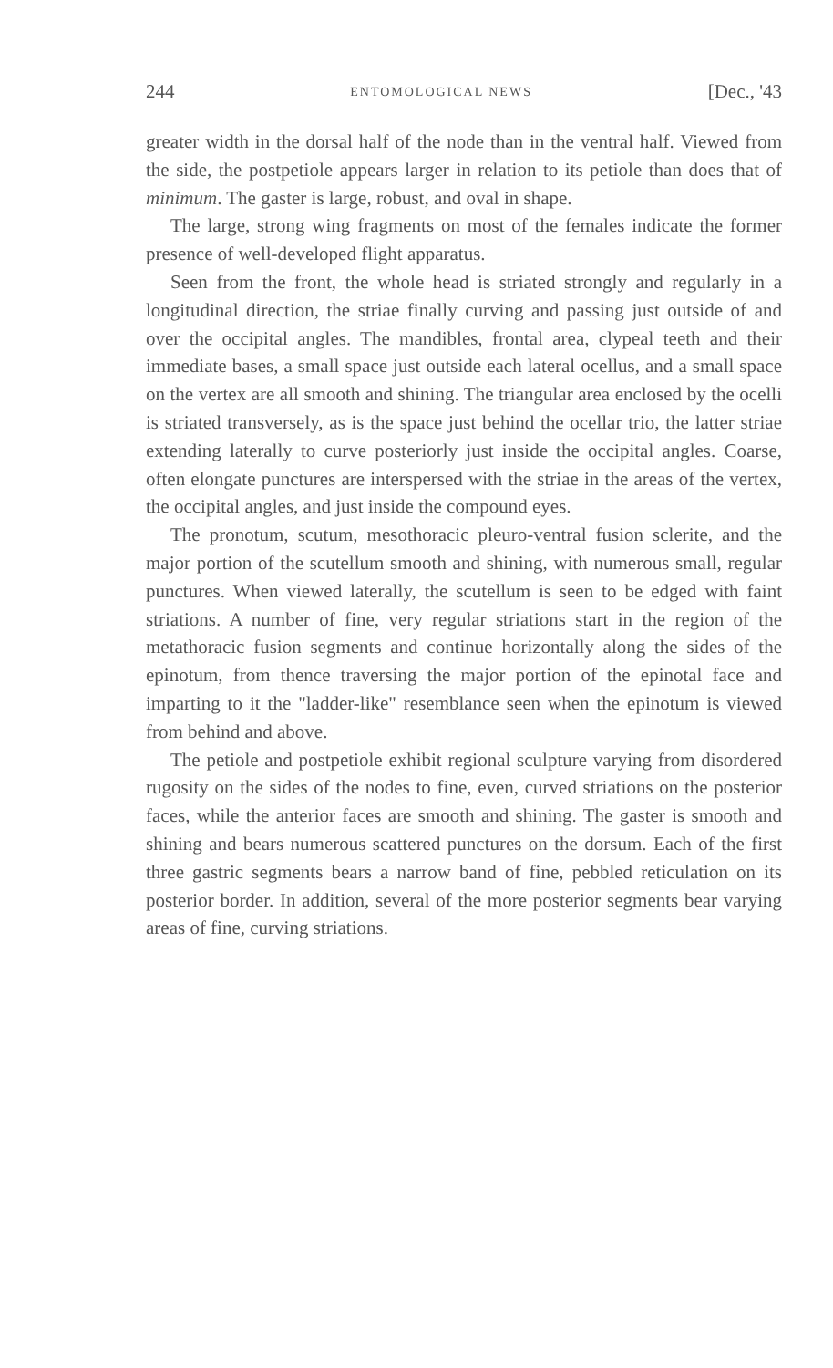244 ENTOMOLOGICAL NEWS [Dec., '43
greater width in the dorsal half of the node than in the ventral half. Viewed from the side, the postpetiole appears larger in relation to its petiole than does that of minimum. The gaster is large, robust, and oval in shape.
The large, strong wing fragments on most of the females indicate the former presence of well-developed flight apparatus.
Seen from the front, the whole head is striated strongly and regularly in a longitudinal direction, the striae finally curving and passing just outside of and over the occipital angles. The mandibles, frontal area, clypeal teeth and their immediate bases, a small space just outside each lateral ocellus, and a small space on the vertex are all smooth and shining. The triangular area enclosed by the ocelli is striated transversely, as is the space just behind the ocellar trio, the latter striae extending laterally to curve posteriorly just inside the occipital angles. Coarse, often elongate punctures are interspersed with the striae in the areas of the vertex, the occipital angles, and just inside the compound eyes.
The pronotum, scutum, mesothoracic pleuro-ventral fusion sclerite, and the major portion of the scutellum smooth and shining, with numerous small, regular punctures. When viewed laterally, the scutellum is seen to be edged with faint striations. A number of fine, very regular striations start in the region of the metathoracic fusion segments and continue horizontally along the sides of the epinotum, from thence traversing the major portion of the epinotal face and imparting to it the "ladder-like" resemblance seen when the epinotum is viewed from behind and above.
The petiole and postpetiole exhibit regional sculpture varying from disordered rugosity on the sides of the nodes to fine, even, curved striations on the posterior faces, while the anterior faces are smooth and shining. The gaster is smooth and shining and bears numerous scattered punctures on the dorsum. Each of the first three gastric segments bears a narrow band of fine, pebbled reticulation on its posterior border. In addition, several of the more posterior segments bear varying areas of fine, curving striations.